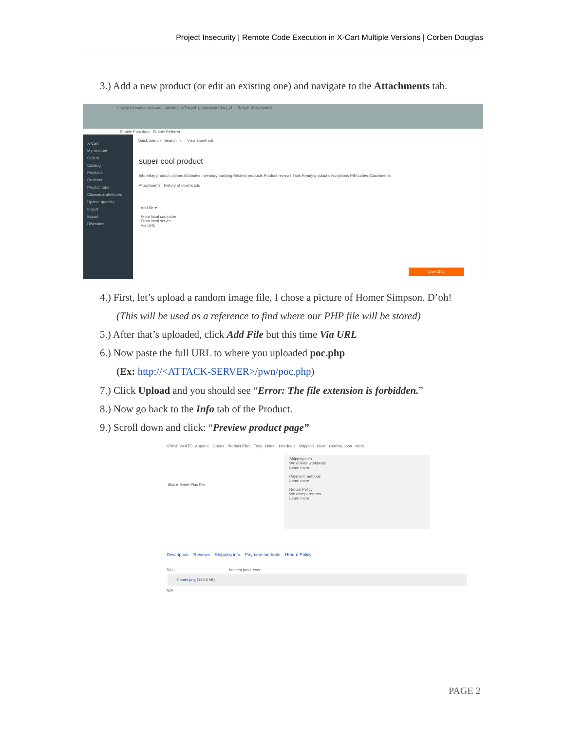Project Insecurity | Remote Code Execution in X-Cart Multiple Versions | Corben Douglas
3.) Add a new product (or edit an existing one) and navigate to the Attachments tab.
http://personal.x-cart.com/...admin.php?target=product&product_id=...&page=attachments
Enable Post data Enable Referrer
X-Cart
My account
Orders
Catalog
Products
Reviews
Product tabs
Classes & attributes
Update quantity
Import
Export
Discounts
Quick menu › Search in View storefront
super cool product
Info eBay product options Attributes Inventory tracking Related products Product reviews Tabs Ready product descriptions PIN codes Attachments
Attachments History of downloads
Add file ▾
From local computer
From local server
Via URL
Live Chat
4.) First, let’s upload a random image file, I chose a picture of Homer Simpson. D’oh!
(This will be used as a reference to find where our PHP file will be stored)
5.) After that’s uploaded, click Add File but this time Via URL
6.) Now paste the full URL to where you uploaded poc.php
(Ex: http://<ATTACK-SERVER>/pwn/poc.php)
7.) Click Upload and you should see “Error: The file extension is forbidden.”
8.) Now go back to the Info tab of the Product.
9.) Scroll down and click: “Preview product page”
CRISP WHITE Apparel iGoods - Product Filter Toys Home Hot deals Shipping New! Coming soon More
Share Tweet Plus Pin
Shipping info
We deliver worldwide
Learn more
Payment methods
Learn more
Return Policy
We accept returns
Learn more
Description Reviews Shipping info Payment methods Return Policy
SKU bestest prod. ever
homer.png (160.5 kB)
N/A
PAGE 2